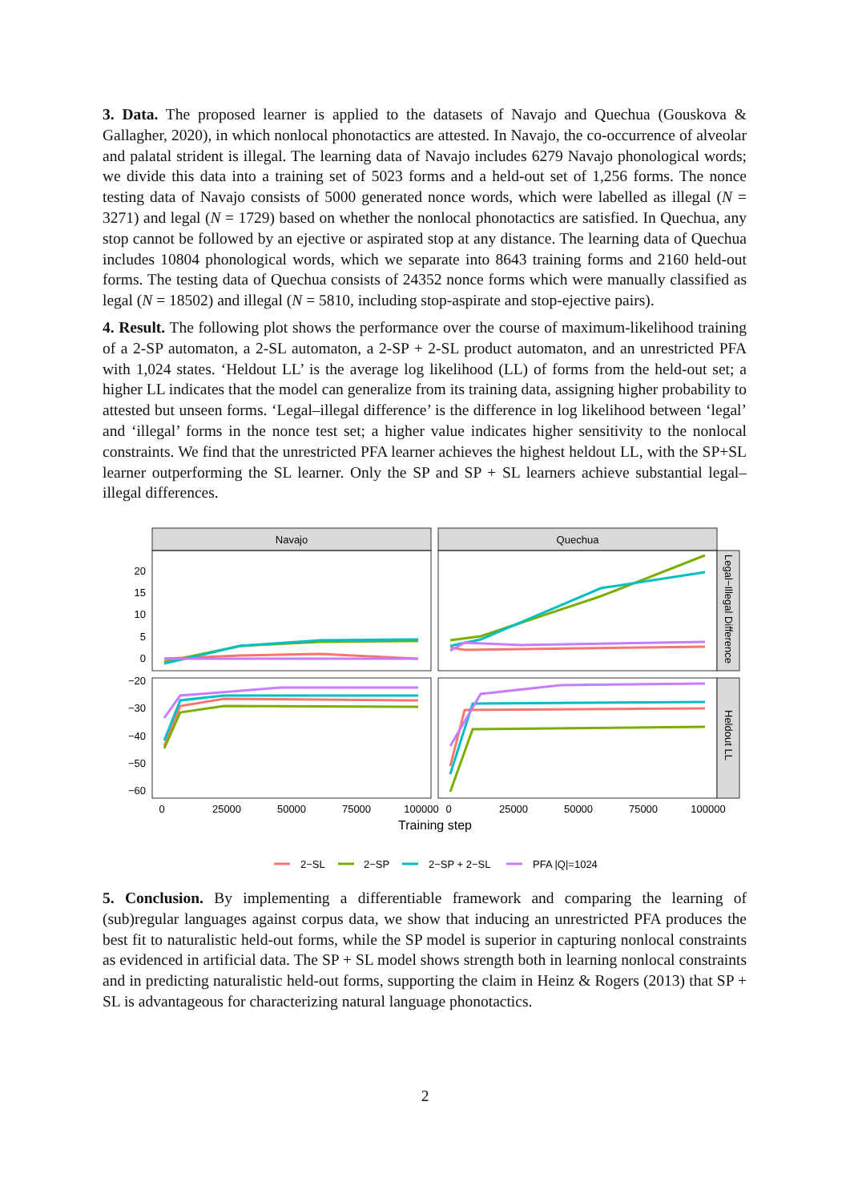3. Data. The proposed learner is applied to the datasets of Navajo and Quechua (Gouskova & Gallagher, 2020), in which nonlocal phonotactics are attested. In Navajo, the co-occurrence of alveolar and palatal strident is illegal. The learning data of Navajo includes 6279 Navajo phonological words; we divide this data into a training set of 5023 forms and a held-out set of 1,256 forms. The nonce testing data of Navajo consists of 5000 generated nonce words, which were labelled as illegal (N = 3271) and legal (N = 1729) based on whether the nonlocal phonotactics are satisfied. In Quechua, any stop cannot be followed by an ejective or aspirated stop at any distance. The learning data of Quechua includes 10804 phonological words, which we separate into 8643 training forms and 2160 held-out forms. The testing data of Quechua consists of 24352 nonce forms which were manually classified as legal (N = 18502) and illegal (N = 5810, including stop-aspirate and stop-ejective pairs).
4. Result. The following plot shows the performance over the course of maximum-likelihood training of a 2-SP automaton, a 2-SL automaton, a 2-SP + 2-SL product automaton, and an unrestricted PFA with 1,024 states. ‘Heldout LL’ is the average log likelihood (LL) of forms from the held-out set; a higher LL indicates that the model can generalize from its training data, assigning higher probability to attested but unseen forms. ‘Legal–illegal difference’ is the difference in log likelihood between ‘legal’ and ‘illegal’ forms in the nonce test set; a higher value indicates higher sensitivity to the nonlocal constraints. We find that the unrestricted PFA learner achieves the highest heldout LL, with the SP+SL learner outperforming the SL learner. Only the SP and SP + SL learners achieve substantial legal–illegal differences.
Navajo
Quechua
Legal−Illegal Difference
Heldout LL
20
15
10
5
0
−20
−30
−40
−50
−60
0
25000
50000
75000
100000
0
25000
50000
75000
100000
Training step
2−SL
2−SP
2−SP + 2−SL
PFA |Q|=1024
5. Conclusion. By implementing a differentiable framework and comparing the learning of (sub)regular languages against corpus data, we show that inducing an unrestricted PFA produces the best fit to naturalistic held-out forms, while the SP model is superior in capturing nonlocal constraints as evidenced in artificial data. The SP + SL model shows strength both in learning nonlocal constraints and in predicting naturalistic held-out forms, supporting the claim in Heinz & Rogers (2013) that SP + SL is advantageous for characterizing natural language phonotactics.
2